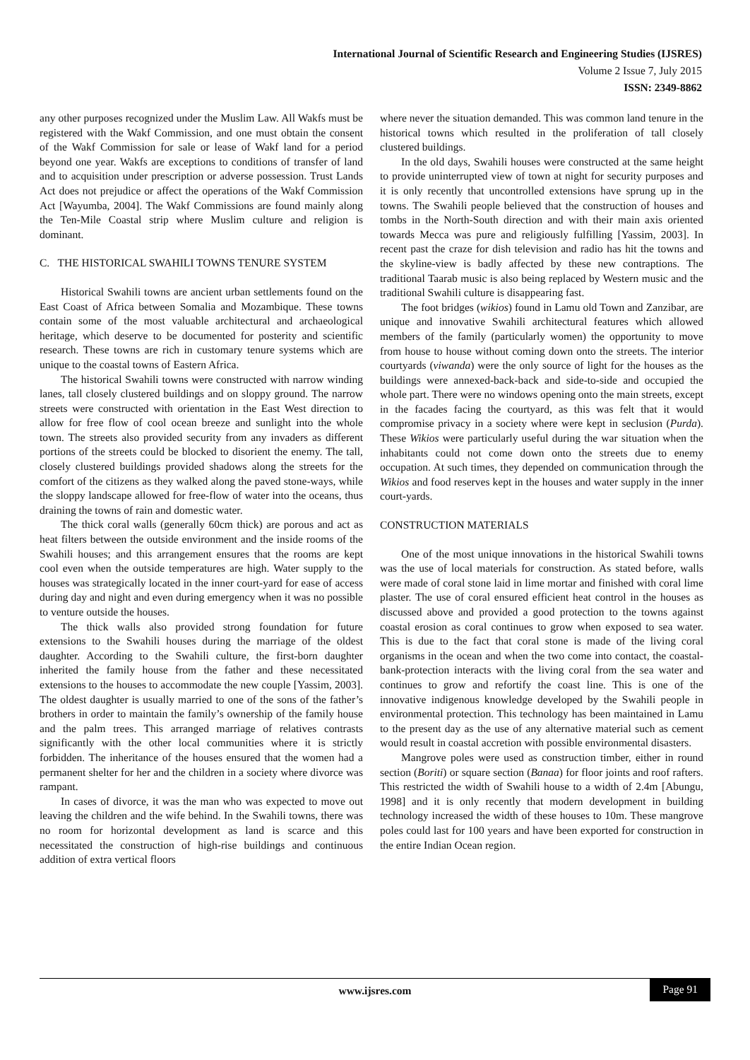International Journal of Scientific Research and Engineering Studies (IJSRES)
Volume 2 Issue 7, July 2015
ISSN: 2349-8862
any other purposes recognized under the Muslim Law. All Wakfs must be registered with the Wakf Commission, and one must obtain the consent of the Wakf Commission for sale or lease of Wakf land for a period beyond one year. Wakfs are exceptions to conditions of transfer of land and to acquisition under prescription or adverse possession. Trust Lands Act does not prejudice or affect the operations of the Wakf Commission Act [Wayumba, 2004]. The Wakf Commissions are found mainly along the Ten-Mile Coastal strip where Muslim culture and religion is dominant.
C. THE HISTORICAL SWAHILI TOWNS TENURE SYSTEM
Historical Swahili towns are ancient urban settlements found on the East Coast of Africa between Somalia and Mozambique. These towns contain some of the most valuable architectural and archaeological heritage, which deserve to be documented for posterity and scientific research. These towns are rich in customary tenure systems which are unique to the coastal towns of Eastern Africa.
The historical Swahili towns were constructed with narrow winding lanes, tall closely clustered buildings and on sloppy ground. The narrow streets were constructed with orientation in the East West direction to allow for free flow of cool ocean breeze and sunlight into the whole town. The streets also provided security from any invaders as different portions of the streets could be blocked to disorient the enemy. The tall, closely clustered buildings provided shadows along the streets for the comfort of the citizens as they walked along the paved stone-ways, while the sloppy landscape allowed for free-flow of water into the oceans, thus draining the towns of rain and domestic water.
The thick coral walls (generally 60cm thick) are porous and act as heat filters between the outside environment and the inside rooms of the Swahili houses; and this arrangement ensures that the rooms are kept cool even when the outside temperatures are high. Water supply to the houses was strategically located in the inner court-yard for ease of access during day and night and even during emergency when it was no possible to venture outside the houses.
The thick walls also provided strong foundation for future extensions to the Swahili houses during the marriage of the oldest daughter. According to the Swahili culture, the first-born daughter inherited the family house from the father and these necessitated extensions to the houses to accommodate the new couple [Yassim, 2003]. The oldest daughter is usually married to one of the sons of the father’s brothers in order to maintain the family’s ownership of the family house and the palm trees. This arranged marriage of relatives contrasts significantly with the other local communities where it is strictly forbidden. The inheritance of the houses ensured that the women had a permanent shelter for her and the children in a society where divorce was rampant.
In cases of divorce, it was the man who was expected to move out leaving the children and the wife behind. In the Swahili towns, there was no room for horizontal development as land is scarce and this necessitated the construction of high-rise buildings and continuous addition of extra vertical floors
where never the situation demanded. This was common land tenure in the historical towns which resulted in the proliferation of tall closely clustered buildings.
In the old days, Swahili houses were constructed at the same height to provide uninterrupted view of town at night for security purposes and it is only recently that uncontrolled extensions have sprung up in the towns. The Swahili people believed that the construction of houses and tombs in the North-South direction and with their main axis oriented towards Mecca was pure and religiously fulfilling [Yassim, 2003]. In recent past the craze for dish television and radio has hit the towns and the skyline-view is badly affected by these new contraptions. The traditional Taarab music is also being replaced by Western music and the traditional Swahili culture is disappearing fast.
The foot bridges (wikios) found in Lamu old Town and Zanzibar, are unique and innovative Swahili architectural features which allowed members of the family (particularly women) the opportunity to move from house to house without coming down onto the streets. The interior courtyards (viwanda) were the only source of light for the houses as the buildings were annexed-back-back and side-to-side and occupied the whole part. There were no windows opening onto the main streets, except in the facades facing the courtyard, as this was felt that it would compromise privacy in a society where were kept in seclusion (Purda). These Wikios were particularly useful during the war situation when the inhabitants could not come down onto the streets due to enemy occupation. At such times, they depended on communication through the Wikios and food reserves kept in the houses and water supply in the inner court-yards.
CONSTRUCTION MATERIALS
One of the most unique innovations in the historical Swahili towns was the use of local materials for construction. As stated before, walls were made of coral stone laid in lime mortar and finished with coral lime plaster. The use of coral ensured efficient heat control in the houses as discussed above and provided a good protection to the towns against coastal erosion as coral continues to grow when exposed to sea water. This is due to the fact that coral stone is made of the living coral organisms in the ocean and when the two come into contact, the coastal-bank-protection interacts with the living coral from the sea water and continues to grow and refortify the coast line. This is one of the innovative indigenous knowledge developed by the Swahili people in environmental protection. This technology has been maintained in Lamu to the present day as the use of any alternative material such as cement would result in coastal accretion with possible environmental disasters.
Mangrove poles were used as construction timber, either in round section (Boriti) or square section (Banaa) for floor joints and roof rafters. This restricted the width of Swahili house to a width of 2.4m [Abungu, 1998] and it is only recently that modern development in building technology increased the width of these houses to 10m. These mangrove poles could last for 100 years and have been exported for construction in the entire Indian Ocean region.
www.ijsres.com Page 91